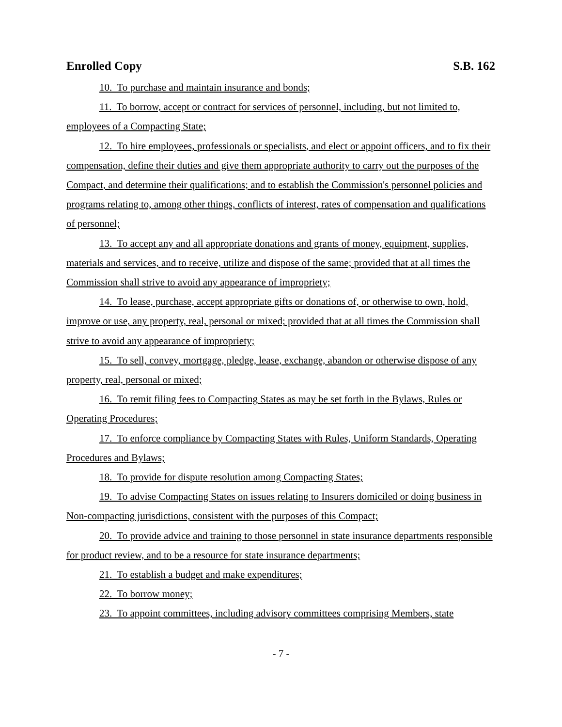Enrolled Copy S.B. 162
10. To purchase and maintain insurance and bonds;
11. To borrow, accept or contract for services of personnel, including, but not limited to, employees of a Compacting State;
12. To hire employees, professionals or specialists, and elect or appoint officers, and to fix their compensation, define their duties and give them appropriate authority to carry out the purposes of the Compact, and determine their qualifications; and to establish the Commission's personnel policies and programs relating to, among other things, conflicts of interest, rates of compensation and qualifications of personnel;
13. To accept any and all appropriate donations and grants of money, equipment, supplies, materials and services, and to receive, utilize and dispose of the same; provided that at all times the Commission shall strive to avoid any appearance of impropriety;
14. To lease, purchase, accept appropriate gifts or donations of, or otherwise to own, hold, improve or use, any property, real, personal or mixed; provided that at all times the Commission shall strive to avoid any appearance of impropriety;
15. To sell, convey, mortgage, pledge, lease, exchange, abandon or otherwise dispose of any property, real, personal or mixed;
16. To remit filing fees to Compacting States as may be set forth in the Bylaws, Rules or Operating Procedures;
17. To enforce compliance by Compacting States with Rules, Uniform Standards, Operating Procedures and Bylaws;
18. To provide for dispute resolution among Compacting States;
19. To advise Compacting States on issues relating to Insurers domiciled or doing business in Non-compacting jurisdictions, consistent with the purposes of this Compact;
20. To provide advice and training to those personnel in state insurance departments responsible for product review, and to be a resource for state insurance departments;
21. To establish a budget and make expenditures;
22. To borrow money;
23. To appoint committees, including advisory committees comprising Members, state
- 7 -